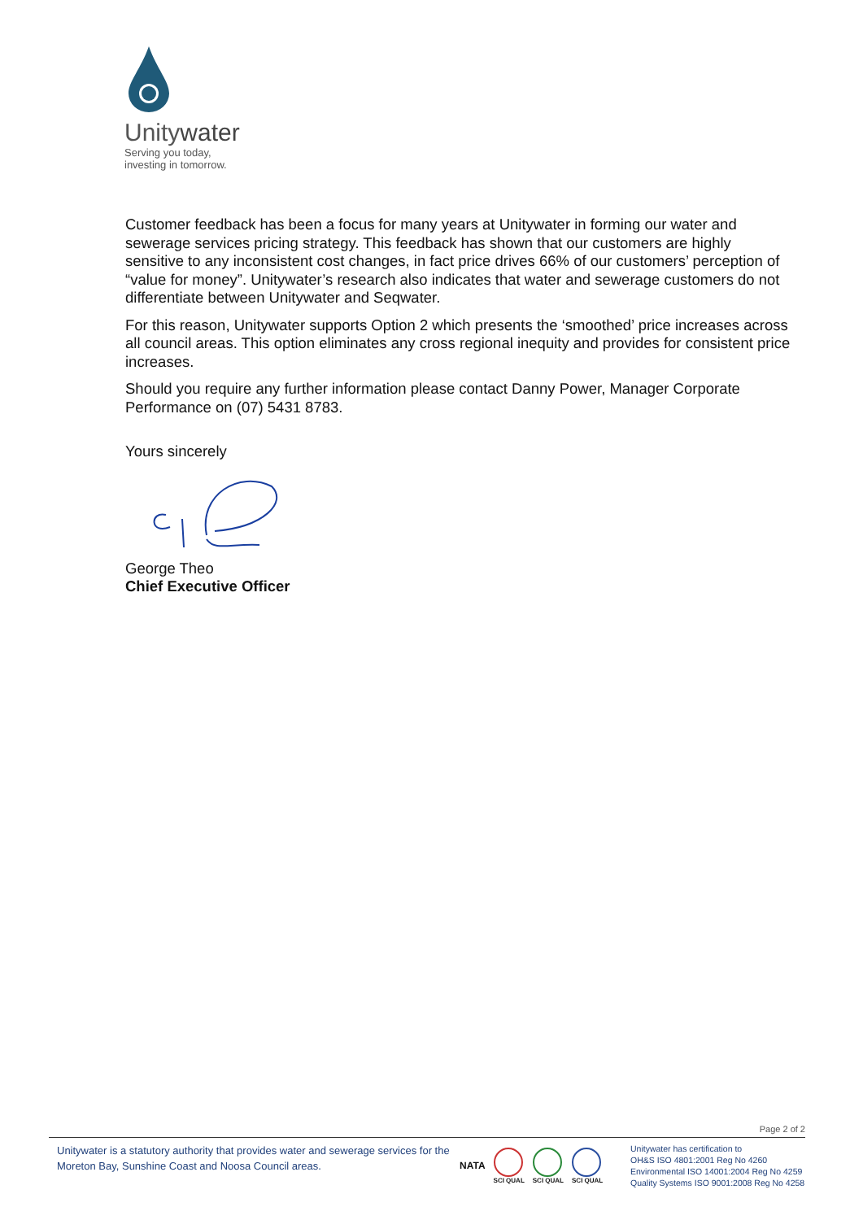Unitywater
Serving you today,
investing in tomorrow.
Customer feedback has been a focus for many years at Unitywater in forming our water and sewerage services pricing strategy. This feedback has shown that our customers are highly sensitive to any inconsistent cost changes, in fact price drives 66% of our customers’ perception of “value for money”. Unitywater’s research also indicates that water and sewerage customers do not differentiate between Unitywater and Seqwater.
For this reason, Unitywater supports Option 2 which presents the ‘smoothed’ price increases across all council areas. This option eliminates any cross regional inequity and provides for consistent price increases.
Should you require any further information please contact Danny Power, Manager Corporate Performance on (07) 5431 8783.
Yours sincerely
George Theo
Chief Executive Officer
Page 2 of 2
Unitywater is a statutory authority that provides water and sewerage services for the Moreton Bay, Sunshine Coast and Noosa Council areas.
NATA
SCI QUAL SCI QUAL SCI QUAL
Unitywater has certification to
OH&S ISO 4801:2001 Reg No 4260
Environmental ISO 14001:2004 Reg No 4259
Quality Systems ISO 9001:2008 Reg No 4258